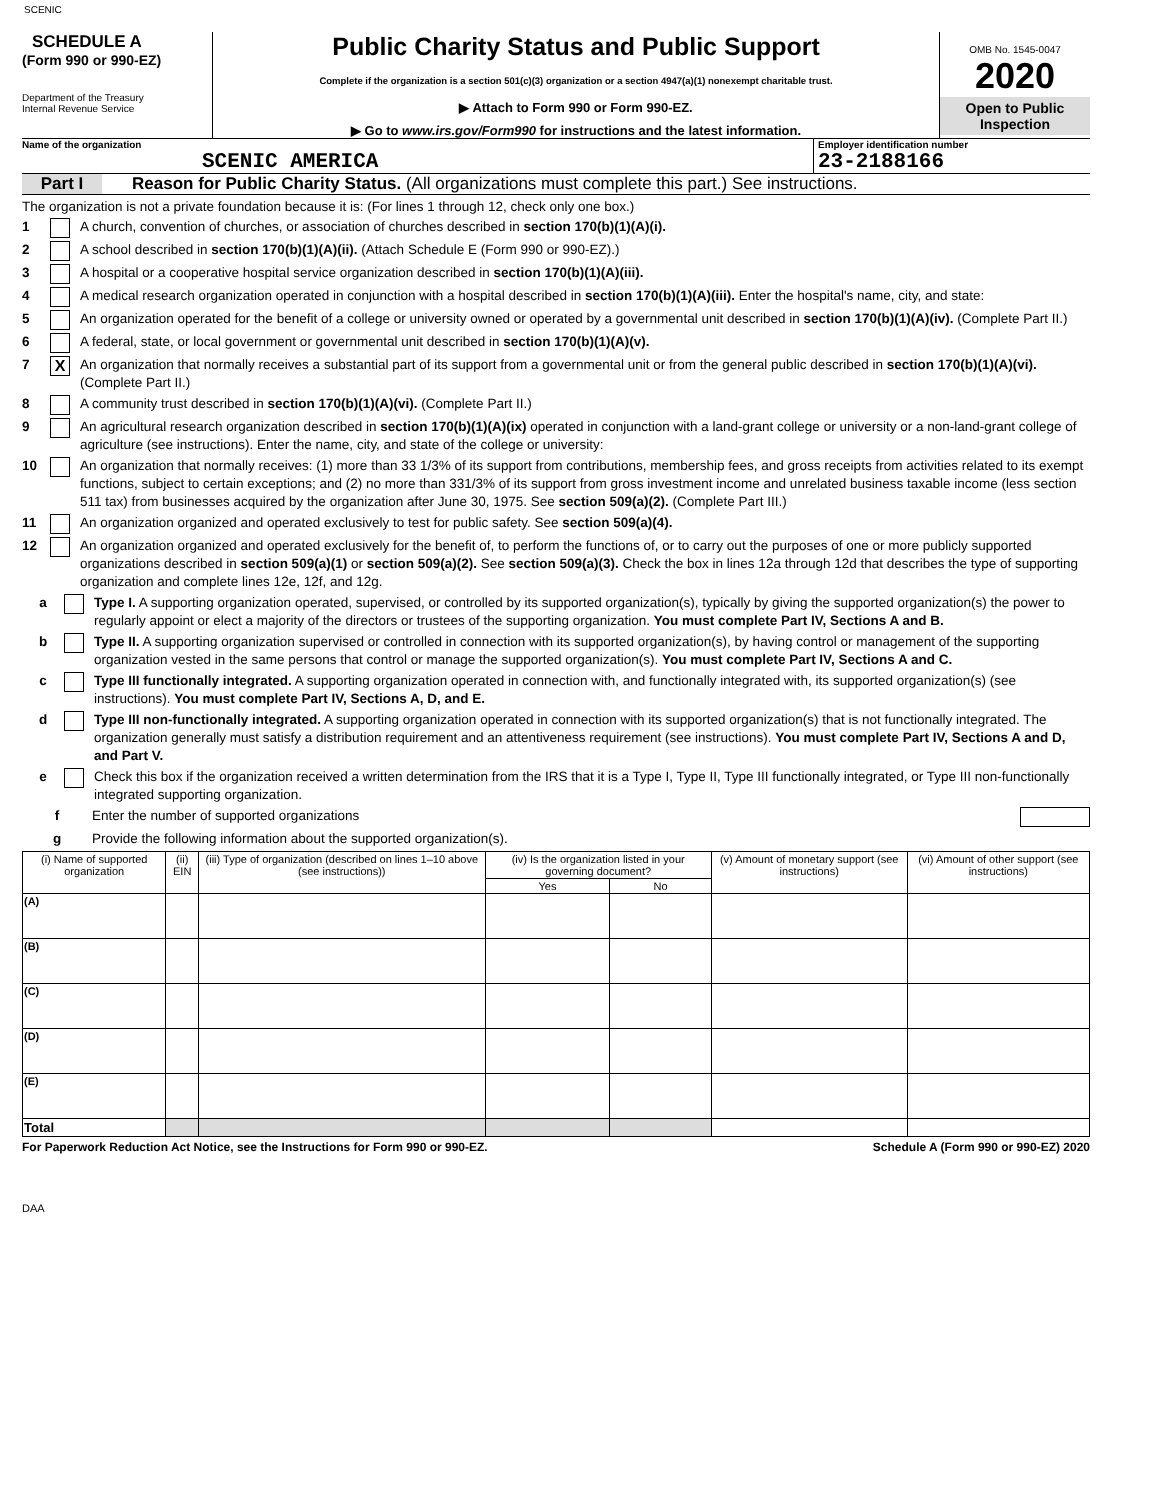SCENIC
SCHEDULE A
(Form 990 or 990-EZ)
Department of the Treasury
Internal Revenue Service
Public Charity Status and Public Support
Complete if the organization is a section 501(c)(3) organization or a section 4947(a)(1) nonexempt charitable trust.
▶ Attach to Form 990 or Form 990-EZ.
▶ Go to www.irs.gov/Form990 for instructions and the latest information.
OMB No. 1545-0047
2020
Open to Public
Inspection
Name of the organization
SCENIC AMERICA
Employer identification number
23-2188166
Part I Reason for Public Charity Status. (All organizations must complete this part.) See instructions.
The organization is not a private foundation because it is: (For lines 1 through 12, check only one box.)
1 A church, convention of churches, or association of churches described in section 170(b)(1)(A)(i).
2 A school described in section 170(b)(1)(A)(ii). (Attach Schedule E (Form 990 or 990-EZ).)
3 A hospital or a cooperative hospital service organization described in section 170(b)(1)(A)(iii).
4 A medical research organization operated in conjunction with a hospital described in section 170(b)(1)(A)(iii). Enter the hospital's name, city, and state:
5 An organization operated for the benefit of a college or university owned or operated by a governmental unit described in section 170(b)(1)(A)(iv). (Complete Part II.)
6 A federal, state, or local government or governmental unit described in section 170(b)(1)(A)(v).
7 X An organization that normally receives a substantial part of its support from a governmental unit or from the general public described in section 170(b)(1)(A)(vi). (Complete Part II.)
8 A community trust described in section 170(b)(1)(A)(vi). (Complete Part II.)
9 An agricultural research organization described in section 170(b)(1)(A)(ix) operated in conjunction with a land-grant college or university or a non-land-grant college of agriculture (see instructions). Enter the name, city, and state of the college or university:
10 An organization that normally receives: (1) more than 33 1/3% of its support from contributions, membership fees, and gross receipts from activities related to its exempt functions, subject to certain exceptions; and (2) no more than 331/3% of its support from gross investment income and unrelated business taxable income (less section 511 tax) from businesses acquired by the organization after June 30, 1975. See section 509(a)(2). (Complete Part III.)
11 An organization organized and operated exclusively to test for public safety. See section 509(a)(4).
12 An organization organized and operated exclusively for the benefit of, to perform the functions of, or to carry out the purposes of one or more publicly supported organizations described in section 509(a)(1) or section 509(a)(2). See section 509(a)(3). Check the box in lines 12a through 12d that describes the type of supporting organization and complete lines 12e, 12f, and 12g.
a Type I. A supporting organization operated, supervised, or controlled by its supported organization(s), typically by giving the supported organization(s) the power to regularly appoint or elect a majority of the directors or trustees of the supporting organization. You must complete Part IV, Sections A and B.
b Type II. A supporting organization supervised or controlled in connection with its supported organization(s), by having control or management of the supporting organization vested in the same persons that control or manage the supported organization(s). You must complete Part IV, Sections A and C.
c Type III functionally integrated. A supporting organization operated in connection with, and functionally integrated with, its supported organization(s) (see instructions). You must complete Part IV, Sections A, D, and E.
d Type III non-functionally integrated. A supporting organization operated in connection with its supported organization(s) that is not functionally integrated. The organization generally must satisfy a distribution requirement and an attentiveness requirement (see instructions). You must complete Part IV, Sections A and D, and Part V.
e Check this box if the organization received a written determination from the IRS that it is a Type I, Type II, Type III functionally integrated, or Type III non-functionally integrated supporting organization.
f Enter the number of supported organizations
g Provide the following information about the supported organization(s).
| (i) Name of supported organization | (ii) EIN | (iii) Type of organization (described on lines 1–10 above (see instructions)) | (iv) Is the organization listed in your governing document? | | (v) Amount of monetary support (see instructions) | (vi) Amount of other support (see instructions) |
| --- | --- | --- | --- | --- | --- | --- |
| | | | Yes | No | | |
| (A) | | | | | | |
| (B) | | | | | | |
| (C) | | | | | | |
| (D) | | | | | | |
| (E) | | | | | | |
| Total | | | | | | |
For Paperwork Reduction Act Notice, see the Instructions for Form 990 or 990-EZ. Schedule A (Form 990 or 990-EZ) 2020
DAA